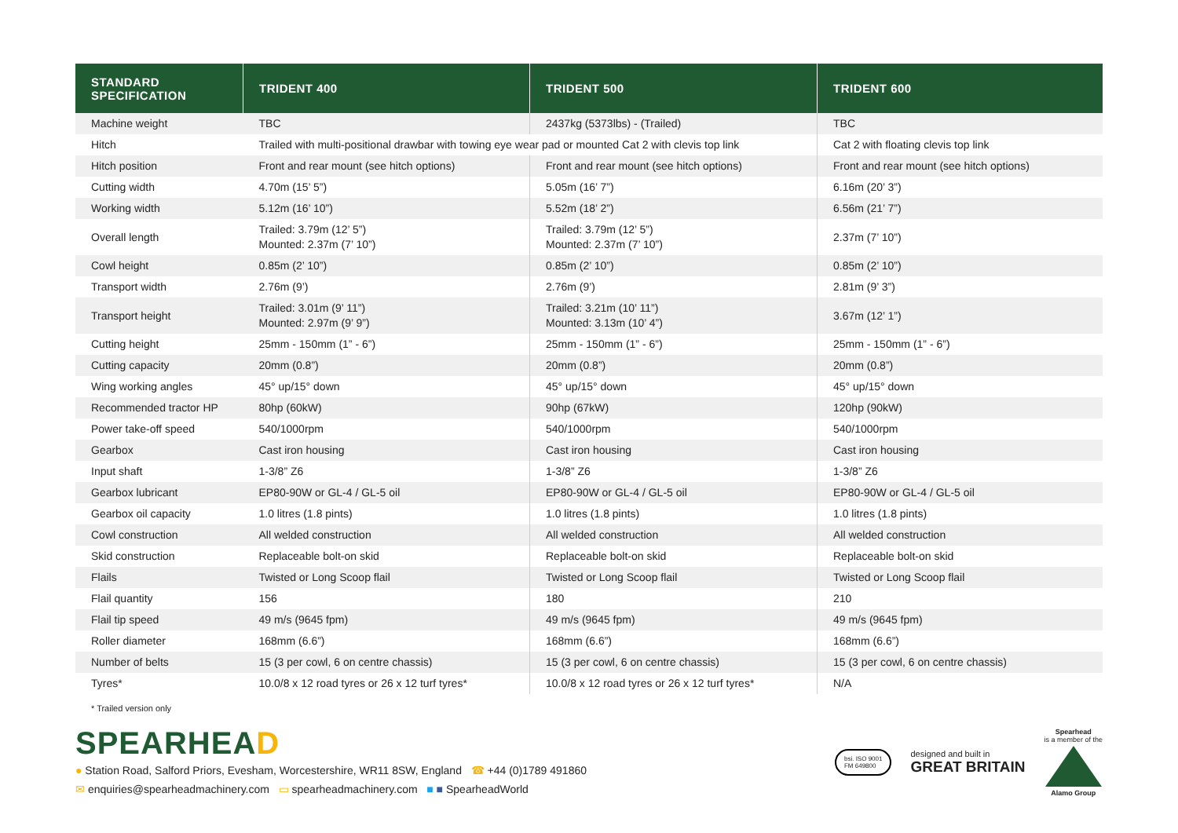| STANDARD SPECIFICATION | TRIDENT 400 | TRIDENT 500 | TRIDENT 600 |
| --- | --- | --- | --- |
| Machine weight | TBC | 2437kg (5373lbs) - (Trailed) | TBC |
| Hitch | Trailed with multi-positional drawbar with towing eye wear pad or mounted Cat 2 with clevis top link | | Cat 2 with floating clevis top link |
| Hitch position | Front and rear mount (see hitch options) | Front and rear mount (see hitch options) | Front and rear mount (see hitch options) |
| Cutting width | 4.70m (15’ 5”) | 5.05m (16’ 7”) | 6.16m (20’ 3”) |
| Working width | 5.12m (16’ 10”) | 5.52m (18’ 2”) | 6.56m (21’ 7”) |
| Overall length | Trailed: 3.79m (12’ 5”) Mounted: 2.37m (7’ 10”) | Trailed: 3.79m (12’ 5”) Mounted: 2.37m (7’ 10”) | 2.37m (7’ 10”) |
| Cowl height | 0.85m (2’ 10”) | 0.85m (2’ 10”) | 0.85m (2’ 10”) |
| Transport width | 2.76m (9’) | 2.76m (9’) | 2.81m (9’ 3”) |
| Transport height | Trailed: 3.01m (9’ 11”) Mounted: 2.97m (9’ 9”) | Trailed: 3.21m (10’ 11”) Mounted: 3.13m (10’ 4”) | 3.67m (12’ 1”) |
| Cutting height | 25mm - 150mm (1” - 6”) | 25mm - 150mm (1” - 6”) | 25mm - 150mm (1” - 6”) |
| Cutting capacity | 20mm (0.8”) | 20mm (0.8”) | 20mm (0.8”) |
| Wing working angles | 45° up/15° down | 45° up/15° down | 45° up/15° down |
| Recommended tractor HP | 80hp (60kW) | 90hp (67kW) | 120hp (90kW) |
| Power take-off speed | 540/1000rpm | 540/1000rpm | 540/1000rpm |
| Gearbox | Cast iron housing | Cast iron housing | Cast iron housing |
| Input shaft | 1-3/8” Z6 | 1-3/8” Z6 | 1-3/8” Z6 |
| Gearbox lubricant | EP80-90W or GL-4 / GL-5 oil | EP80-90W or GL-4 / GL-5 oil | EP80-90W or GL-4 / GL-5 oil |
| Gearbox oil capacity | 1.0 litres (1.8 pints) | 1.0 litres (1.8 pints) | 1.0 litres (1.8 pints) |
| Cowl construction | All welded construction | All welded construction | All welded construction |
| Skid construction | Replaceable bolt-on skid | Replaceable bolt-on skid | Replaceable bolt-on skid |
| Flails | Twisted or Long Scoop flail | Twisted or Long Scoop flail | Twisted or Long Scoop flail |
| Flail quantity | 156 | 180 | 210 |
| Flail tip speed | 49 m/s (9645 fpm) | 49 m/s (9645 fpm) | 49 m/s (9645 fpm) |
| Roller diameter | 168mm (6.6”) | 168mm (6.6”) | 168mm (6.6”) |
| Number of belts | 15 (3 per cowl, 6 on centre chassis) | 15 (3 per cowl, 6 on centre chassis) | 15 (3 per cowl, 6 on centre chassis) |
| Tyres* | 10.0/8 x 12 road tyres or 26 x 12 turf tyres* | 10.0/8 x 12 road tyres or 26 x 12 turf tyres* | N/A |
* Trailed version only
SPEARHEAD
● Station Road, Salford Priors, Evesham, Worcestershire, WR11 8SW, England ☎ +44 (0)1789 491860
✉ enquiries@spearheadmachinery.com ▭ spearheadmachinery.com ■ ■ SpearheadWorld
bsi. ISO 9001
FM 649800
designed and built in
GREAT BRITAIN
Spearhead
is a member of the
Alamo Group